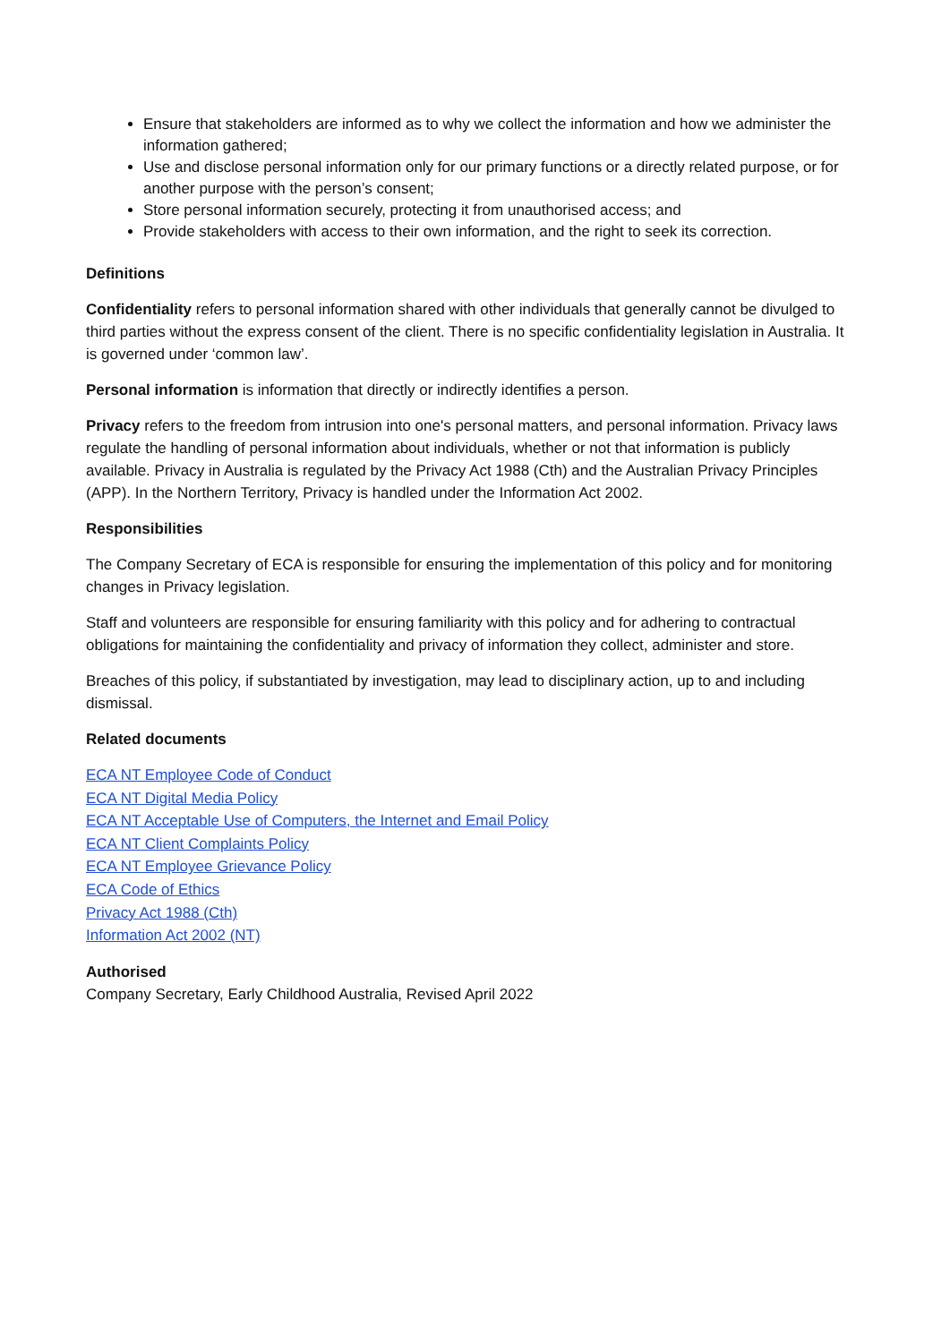Ensure that stakeholders are informed as to why we collect the information and how we administer the information gathered;
Use and disclose personal information only for our primary functions or a directly related purpose, or for another purpose with the person’s consent;
Store personal information securely, protecting it from unauthorised access; and
Provide stakeholders with access to their own information, and the right to seek its correction.
Definitions
Confidentiality refers to personal information shared with other individuals that generally cannot be divulged to third parties without the express consent of the client. There is no specific confidentiality legislation in Australia. It is governed under ‘common law’.
Personal information is information that directly or indirectly identifies a person.
Privacy refers to the freedom from intrusion into one's personal matters, and personal information. Privacy laws regulate the handling of personal information about individuals, whether or not that information is publicly available. Privacy in Australia is regulated by the Privacy Act 1988 (Cth) and the Australian Privacy Principles (APP). In the Northern Territory, Privacy is handled under the Information Act 2002.
Responsibilities
The Company Secretary of ECA is responsible for ensuring the implementation of this policy and for monitoring changes in Privacy legislation.
Staff and volunteers are responsible for ensuring familiarity with this policy and for adhering to contractual obligations for maintaining the confidentiality and privacy of information they collect, administer and store.
Breaches of this policy, if substantiated by investigation, may lead to disciplinary action, up to and including dismissal.
Related documents
ECA NT Employee Code of Conduct
ECA NT Digital Media Policy
ECA NT Acceptable Use of Computers, the Internet and Email Policy
ECA NT Client Complaints Policy
ECA NT Employee Grievance Policy
ECA Code of Ethics
Privacy Act 1988 (Cth)
Information Act 2002 (NT)
Authorised
Company Secretary, Early Childhood Australia, Revised April 2022